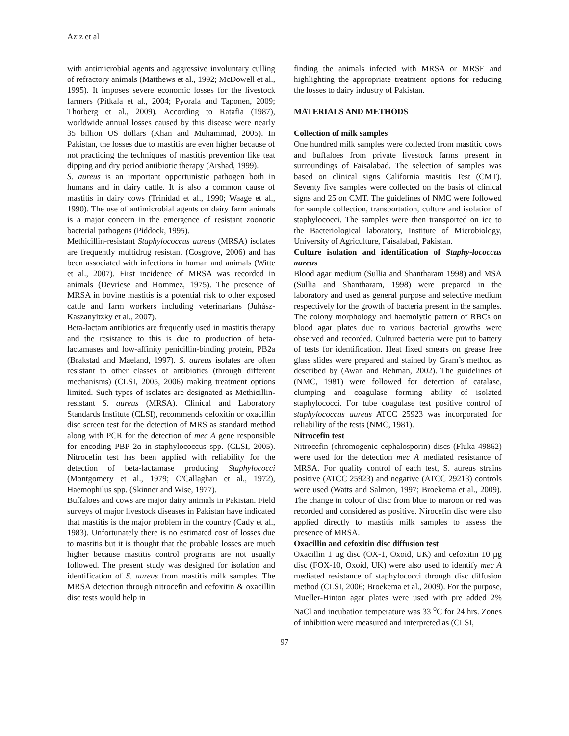Aziz et al
with antimicrobial agents and aggressive involuntary culling of refractory animals (Matthews et al., 1992; McDowell et al., 1995). It imposes severe economic losses for the livestock farmers (Pitkala et al., 2004; Pyorala and Taponen, 2009; Thorberg et al., 2009). According to Ratafia (1987), worldwide annual losses caused by this disease were nearly 35 billion US dollars (Khan and Muhammad, 2005). In Pakistan, the losses due to mastitis are even higher because of not practicing the techniques of mastitis prevention like teat dipping and dry period antibiotic therapy (Arshad, 1999).
S. aureus is an important opportunistic pathogen both in humans and in dairy cattle. It is also a common cause of mastitis in dairy cows (Trinidad et al., 1990; Waage et al., 1990). The use of antimicrobial agents on dairy farm animals is a major concern in the emergence of resistant zoonotic bacterial pathogens (Piddock, 1995).
Methicillin-resistant Staphylococcus aureus (MRSA) isolates are frequently multidrug resistant (Cosgrove, 2006) and has been associated with infections in human and animals (Witte et al., 2007). First incidence of MRSA was recorded in animals (Devriese and Hommez, 1975). The presence of MRSA in bovine mastitis is a potential risk to other exposed cattle and farm workers including veterinarians (Juhász-Kaszanyitzky et al., 2007).
Beta-lactam antibiotics are frequently used in mastitis therapy and the resistance to this is due to production of beta-lactamases and low-affinity penicillin-binding protein, PB2a (Brakstad and Maeland, 1997). S. aureus isolates are often resistant to other classes of antibiotics (through different mechanisms) (CLSI, 2005, 2006) making treatment options limited. Such types of isolates are designated as Methicillin-resistant S. aureus (MRSA). Clinical and Laboratory Standards Institute (CLSI), recommends cefoxitin or oxacillin disc screen test for the detection of MRS as standard method along with PCR for the detection of mec A gene responsible for encoding PBP 2α in staphylococcus spp. (CLSI, 2005). Nitrocefin test has been applied with reliability for the detection of beta-lactamase producing Staphylococci (Montgomery et al., 1979; O'Callaghan et al., 1972), Haemophilus spp. (Skinner and Wise, 1977).
Buffaloes and cows are major dairy animals in Pakistan. Field surveys of major livestock diseases in Pakistan have indicated that mastitis is the major problem in the country (Cady et al., 1983). Unfortunately there is no estimated cost of losses due to mastitis but it is thought that the probable losses are much higher because mastitis control programs are not usually followed. The present study was designed for isolation and identification of S. aureus from mastitis milk samples. The MRSA detection through nitrocefin and cefoxitin & oxacillin disc tests would help in
finding the animals infected with MRSA or MRSE and highlighting the appropriate treatment options for reducing the losses to dairy industry of Pakistan.
MATERIALS AND METHODS
Collection of milk samples
One hundred milk samples were collected from mastitic cows and buffaloes from private livestock farms present in surroundings of Faisalabad. The selection of samples was based on clinical signs California mastitis Test (CMT). Seventy five samples were collected on the basis of clinical signs and 25 on CMT. The guidelines of NMC were followed for sample collection, transportation, culture and isolation of staphylococci. The samples were then transported on ice to the Bacteriological laboratory, Institute of Microbiology, University of Agriculture, Faisalabad, Pakistan.
Culture isolation and identification of Staphy-lococcus aureus
Blood agar medium (Sullia and Shantharam 1998) and MSA (Sullia and Shantharam, 1998) were prepared in the laboratory and used as general purpose and selective medium respectively for the growth of bacteria present in the samples. The colony morphology and haemolytic pattern of RBCs on blood agar plates due to various bacterial growths were observed and recorded. Cultured bacteria were put to battery of tests for identification. Heat fixed smears on grease free glass slides were prepared and stained by Gram’s method as described by (Awan and Rehman, 2002). The guidelines of (NMC, 1981) were followed for detection of catalase, clumping and coagulase forming ability of isolated staphylococci. For tube coagulase test positive control of staphylococcus aureus ATCC 25923 was incorporated for reliability of the tests (NMC, 1981).
Nitrocefin test
Nitrocefin (chromogenic cephalosporin) discs (Fluka 49862) were used for the detection mec A mediated resistance of MRSA. For quality control of each test, S. aureus strains positive (ATCC 25923) and negative (ATCC 29213) controls were used (Watts and Salmon, 1997; Broekema et al., 2009). The change in colour of disc from blue to maroon or red was recorded and considered as positive. Nirocefin disc were also applied directly to mastitis milk samples to assess the presence of MRSA.
Oxacillin and cefoxitin disc diffusion test
Oxacillin 1 µg disc (OX-1, Oxoid, UK) and cefoxitin 10 µg disc (FOX-10, Oxoid, UK) were also used to identify mec A mediated resistance of staphylococci through disc diffusion method (CLSI, 2006; Broekema et al., 2009). For the purpose, Mueller-Hinton agar plates were used with pre added 2% NaCl and incubation temperature was 33 <sup>o</sup>C for 24 hrs. Zones of inhibition were measured and interpreted as (CLSI,
97